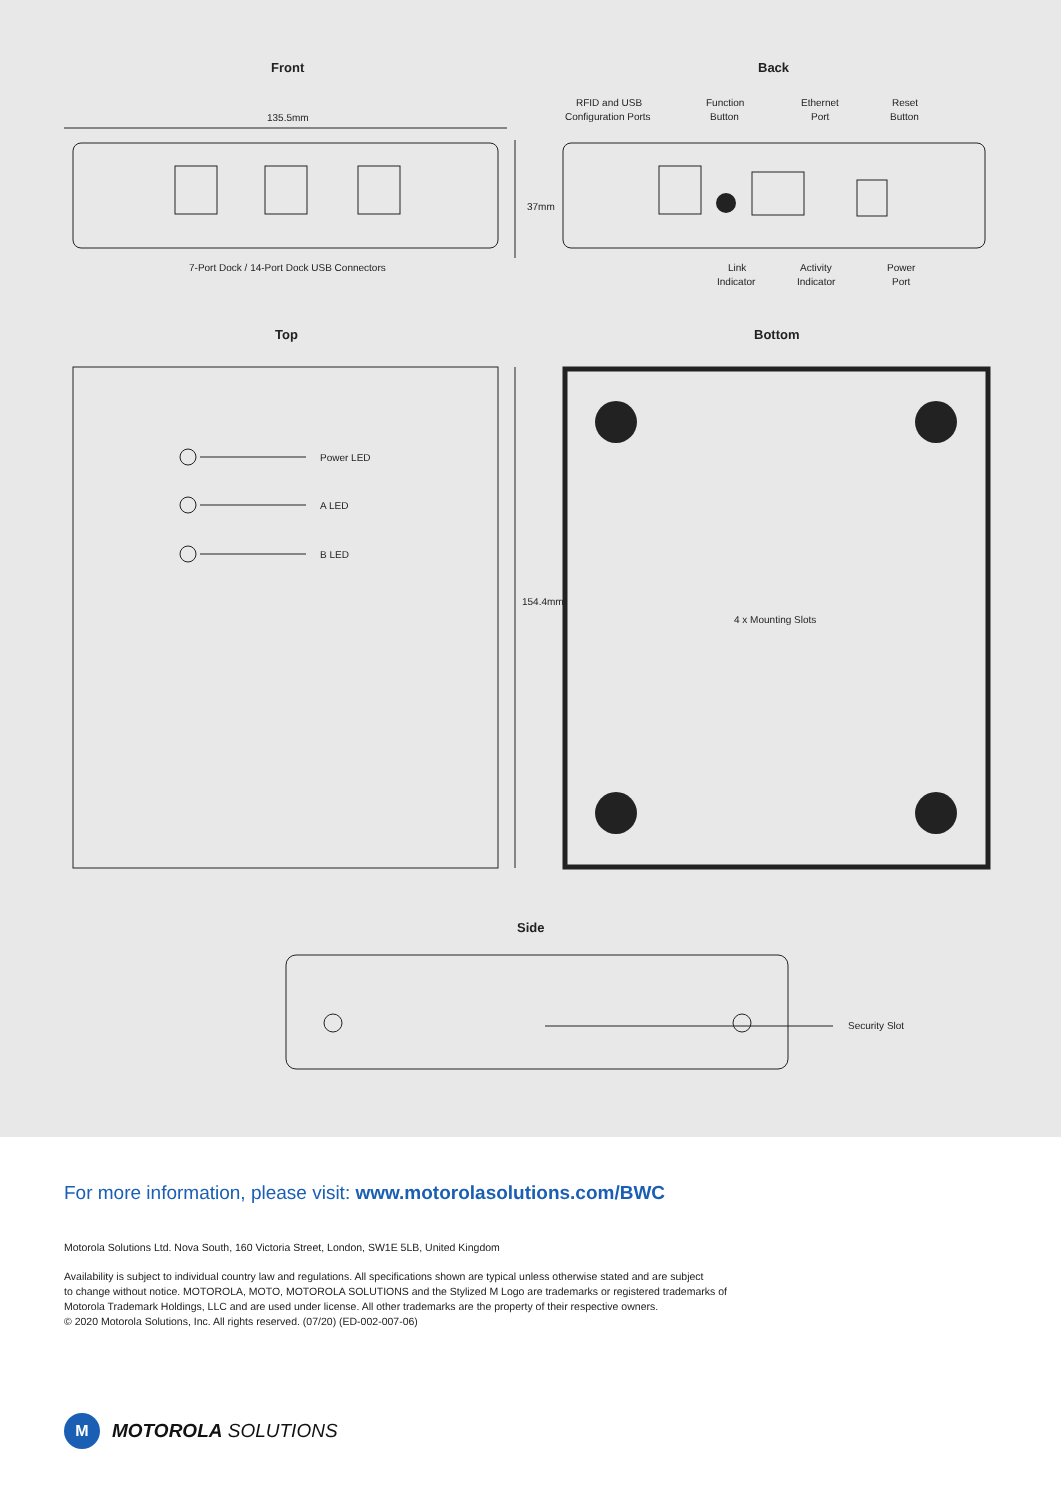Front
Back
135.5mm
RFID and USB
Configuration Ports
Function
Button
Ethernet
Port
Reset
Button
37mm
7-Port Dock / 14-Port Dock USB Connectors
Link
Indicator
Activity
Indicator
Power
Port
Top
Bottom
Power LED
A LED
B LED
154.4mm
4 x Mounting Slots
Side
Security Slot
For more information, please visit: www.motorolasolutions.com/BWC
Motorola Solutions Ltd. Nova South, 160 Victoria Street, London, SW1E 5LB, United Kingdom
Availability is subject to individual country law and regulations. All specifications shown are typical unless otherwise stated and are subject
to change without notice. MOTOROLA, MOTO, MOTOROLA SOLUTIONS and the Stylized M Logo are trademarks or registered trademarks of
Motorola Trademark Holdings, LLC and are used under license. All other trademarks are the property of their respective owners.
© 2020 Motorola Solutions, Inc. All rights reserved. (07/20) (ED-002-007-06)
M
MOTOROLA SOLUTIONS